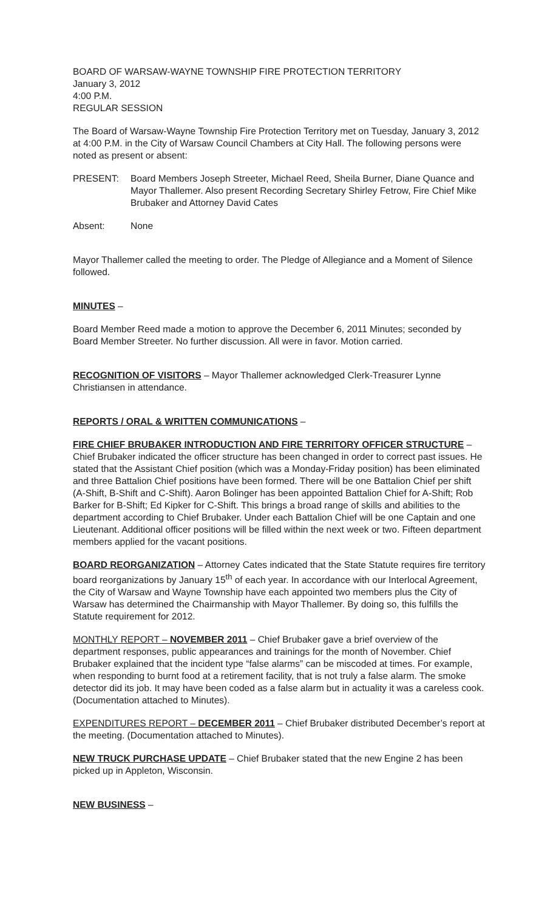BOARD OF WARSAW-WAYNE TOWNSHIP FIRE PROTECTION TERRITORY
January 3, 2012
4:00 P.M.
REGULAR SESSION
The Board of Warsaw-Wayne Township Fire Protection Territory met on Tuesday, January 3, 2012 at 4:00 P.M. in the City of Warsaw Council Chambers at City Hall. The following persons were noted as present or absent:
PRESENT: Board Members Joseph Streeter, Michael Reed, Sheila Burner, Diane Quance and Mayor Thallemer. Also present Recording Secretary Shirley Fetrow, Fire Chief Mike Brubaker and Attorney David Cates
Absent: None
Mayor Thallemer called the meeting to order. The Pledge of Allegiance and a Moment of Silence followed.
MINUTES –
Board Member Reed made a motion to approve the December 6, 2011 Minutes; seconded by Board Member Streeter. No further discussion. All were in favor. Motion carried.
RECOGNITION OF VISITORS – Mayor Thallemer acknowledged Clerk-Treasurer Lynne Christiansen in attendance.
REPORTS / ORAL & WRITTEN COMMUNICATIONS –
FIRE CHIEF BRUBAKER INTRODUCTION AND FIRE TERRITORY OFFICER STRUCTURE – Chief Brubaker indicated the officer structure has been changed in order to correct past issues. He stated that the Assistant Chief position (which was a Monday-Friday position) has been eliminated and three Battalion Chief positions have been formed. There will be one Battalion Chief per shift (A-Shift, B-Shift and C-Shift). Aaron Bolinger has been appointed Battalion Chief for A-Shift; Rob Barker for B-Shift; Ed Kipker for C-Shift. This brings a broad range of skills and abilities to the department according to Chief Brubaker. Under each Battalion Chief will be one Captain and one Lieutenant. Additional officer positions will be filled within the next week or two. Fifteen department members applied for the vacant positions.
BOARD REORGANIZATION – Attorney Cates indicated that the State Statute requires fire territory board reorganizations by January 15<sup>th</sup> of each year. In accordance with our Interlocal Agreement, the City of Warsaw and Wayne Township have each appointed two members plus the City of Warsaw has determined the Chairmanship with Mayor Thallemer. By doing so, this fulfills the Statute requirement for 2012.
MONTHLY REPORT – NOVEMBER 2011 – Chief Brubaker gave a brief overview of the department responses, public appearances and trainings for the month of November. Chief Brubaker explained that the incident type “false alarms” can be miscoded at times. For example, when responding to burnt food at a retirement facility, that is not truly a false alarm. The smoke detector did its job. It may have been coded as a false alarm but in actuality it was a careless cook. (Documentation attached to Minutes).
EXPENDITURES REPORT – DECEMBER 2011 – Chief Brubaker distributed December’s report at the meeting. (Documentation attached to Minutes).
NEW TRUCK PURCHASE UPDATE – Chief Brubaker stated that the new Engine 2 has been picked up in Appleton, Wisconsin.
NEW BUSINESS –